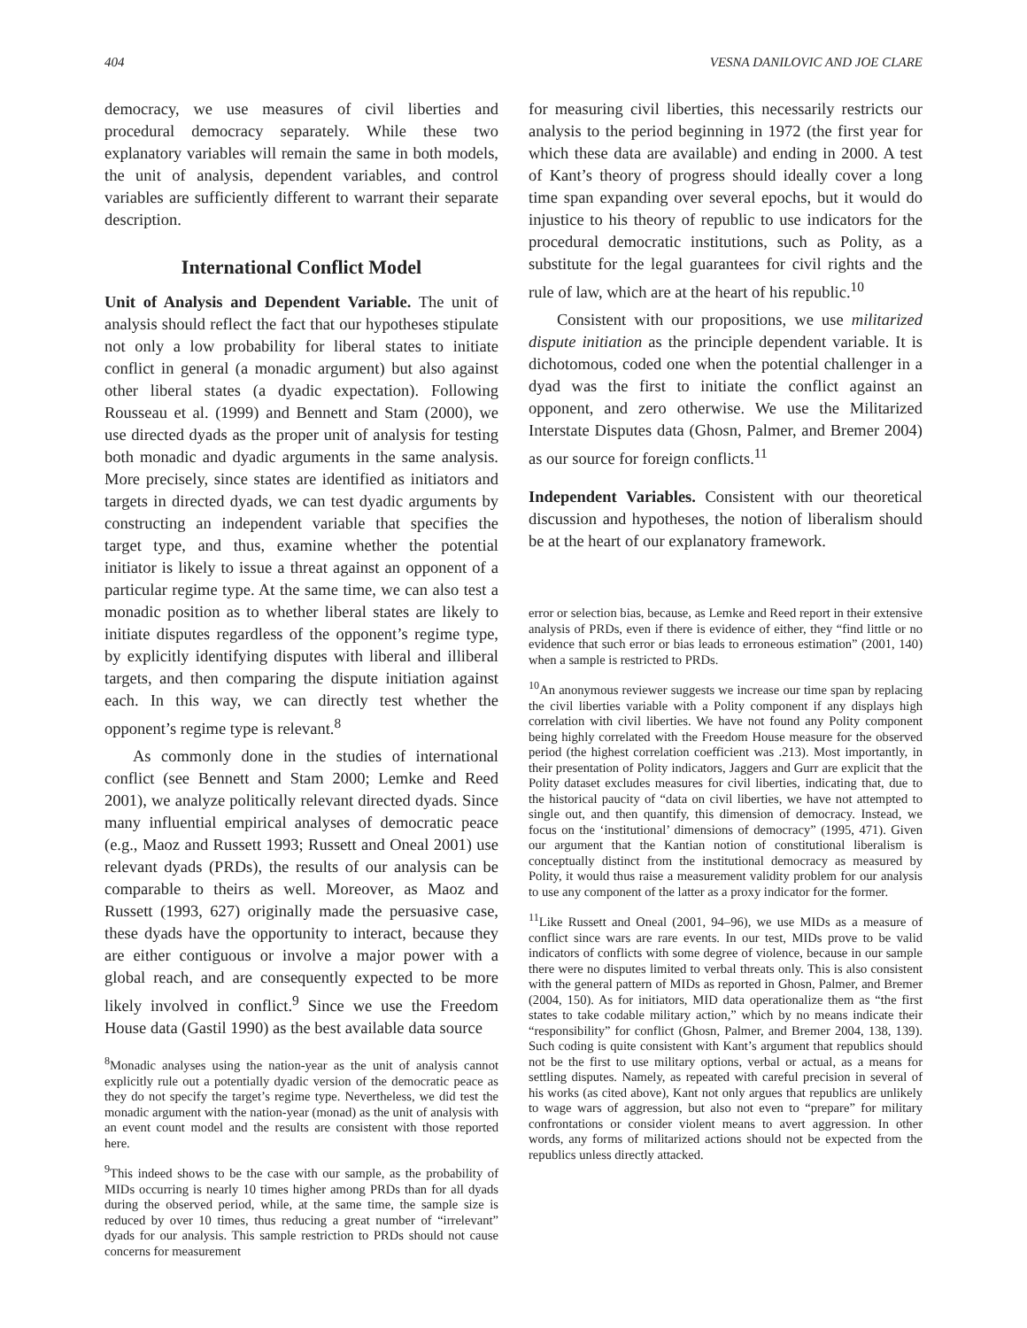404 VESNA DANILOVIC AND JOE CLARE
democracy, we use measures of civil liberties and procedural democracy separately. While these two explanatory variables will remain the same in both models, the unit of analysis, dependent variables, and control variables are sufficiently different to warrant their separate description.
International Conflict Model
Unit of Analysis and Dependent Variable. The unit of analysis should reflect the fact that our hypotheses stipulate not only a low probability for liberal states to initiate conflict in general (a monadic argument) but also against other liberal states (a dyadic expectation). Following Rousseau et al. (1999) and Bennett and Stam (2000), we use directed dyads as the proper unit of analysis for testing both monadic and dyadic arguments in the same analysis. More precisely, since states are identified as initiators and targets in directed dyads, we can test dyadic arguments by constructing an independent variable that specifies the target type, and thus, examine whether the potential initiator is likely to issue a threat against an opponent of a particular regime type. At the same time, we can also test a monadic position as to whether liberal states are likely to initiate disputes regardless of the opponent’s regime type, by explicitly identifying disputes with liberal and illiberal targets, and then comparing the dispute initiation against each. In this way, we can directly test whether the opponent’s regime type is relevant.<sup>8</sup>
As commonly done in the studies of international conflict (see Bennett and Stam 2000; Lemke and Reed 2001), we analyze politically relevant directed dyads. Since many influential empirical analyses of democratic peace (e.g., Maoz and Russett 1993; Russett and Oneal 2001) use relevant dyads (PRDs), the results of our analysis can be comparable to theirs as well. Moreover, as Maoz and Russett (1993, 627) originally made the persuasive case, these dyads have the opportunity to interact, because they are either contiguous or involve a major power with a global reach, and are consequently expected to be more likely involved in conflict.<sup>9</sup> Since we use the Freedom House data (Gastil 1990) as the best available data source
<sup>8</sup> Monadic analyses using the nation-year as the unit of analysis cannot explicitly rule out a potentially dyadic version of the democratic peace as they do not specify the target’s regime type. Nevertheless, we did test the monadic argument with the nation-year (monad) as the unit of analysis with an event count model and the results are consistent with those reported here.
<sup>9</sup> This indeed shows to be the case with our sample, as the probability of MIDs occurring is nearly 10 times higher among PRDs than for all dyads during the observed period, while, at the same time, the sample size is reduced by over 10 times, thus reducing a great number of “irrelevant” dyads for our analysis. This sample restriction to PRDs should not cause concerns for measurement
for measuring civil liberties, this necessarily restricts our analysis to the period beginning in 1972 (the first year for which these data are available) and ending in 2000. A test of Kant’s theory of progress should ideally cover a long time span expanding over several epochs, but it would do injustice to his theory of republic to use indicators for the procedural democratic institutions, such as Polity, as a substitute for the legal guarantees for civil rights and the rule of law, which are at the heart of his republic.<sup>10</sup>
Consistent with our propositions, we use militarized dispute initiation as the principle dependent variable. It is dichotomous, coded one when the potential challenger in a dyad was the first to initiate the conflict against an opponent, and zero otherwise. We use the Militarized Interstate Disputes data (Ghosn, Palmer, and Bremer 2004) as our source for foreign conflicts.<sup>11</sup>
Independent Variables. Consistent with our theoretical discussion and hypotheses, the notion of liberalism should be at the heart of our explanatory framework.
error or selection bias, because, as Lemke and Reed report in their extensive analysis of PRDs, even if there is evidence of either, they “find little or no evidence that such error or bias leads to erroneous estimation” (2001, 140) when a sample is restricted to PRDs.
<sup>10</sup> An anonymous reviewer suggests we increase our time span by replacing the civil liberties variable with a Polity component if any displays high correlation with civil liberties. We have not found any Polity component being highly correlated with the Freedom House measure for the observed period (the highest correlation coefficient was .213). Most importantly, in their presentation of Polity indicators, Jaggers and Gurr are explicit that the Polity dataset excludes measures for civil liberties, indicating that, due to the historical paucity of “data on civil liberties, we have not attempted to single out, and then quantify, this dimension of democracy. Instead, we focus on the ‘institutional’ dimensions of democracy” (1995, 471). Given our argument that the Kantian notion of constitutional liberalism is conceptually distinct from the institutional democracy as measured by Polity, it would thus raise a measurement validity problem for our analysis to use any component of the latter as a proxy indicator for the former.
<sup>11</sup> Like Russett and Oneal (2001, 94–96), we use MIDs as a measure of conflict since wars are rare events. In our test, MIDs prove to be valid indicators of conflicts with some degree of violence, because in our sample there were no disputes limited to verbal threats only. This is also consistent with the general pattern of MIDs as reported in Ghosn, Palmer, and Bremer (2004, 150). As for initiators, MID data operationalize them as “the first states to take codable military action,” which by no means indicate their “responsibility” for conflict (Ghosn, Palmer, and Bremer 2004, 138, 139). Such coding is quite consistent with Kant’s argument that republics should not be the first to use military options, verbal or actual, as a means for settling disputes. Namely, as repeated with careful precision in several of his works (as cited above), Kant not only argues that republics are unlikely to wage wars of aggression, but also not even to “prepare” for military confrontations or consider violent means to avert aggression. In other words, any forms of militarized actions should not be expected from the republics unless directly attacked.